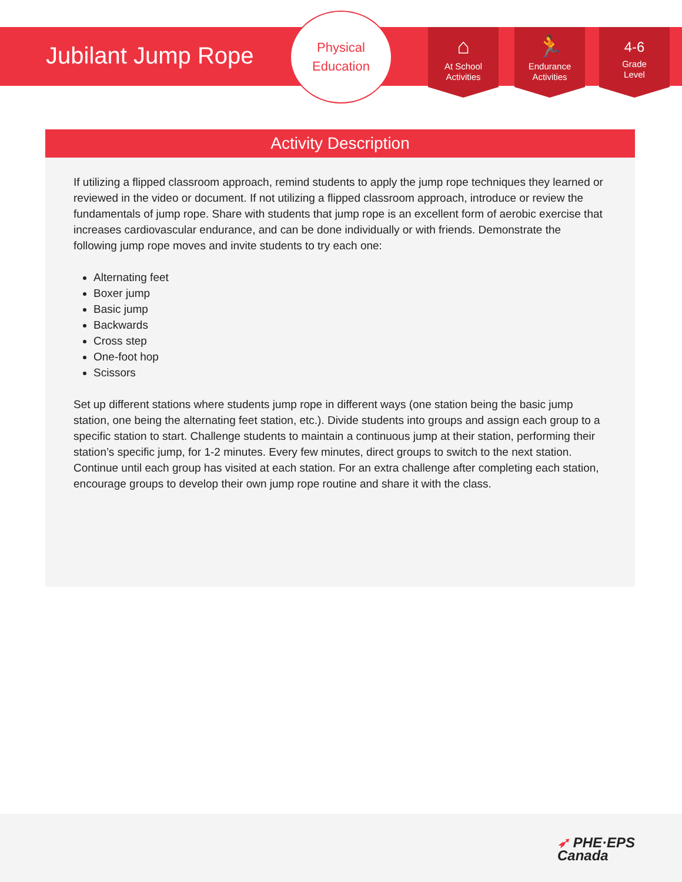Jubilant Jump Rope
Physical
Education
⌂
At School
Activities
🏃
Endurance
Activities
4-6
Grade
Level
Activity Description
If utilizing a flipped classroom approach, remind students to apply the jump rope techniques they learned or reviewed in the video or document. If not utilizing a flipped classroom approach, introduce or review the fundamentals of jump rope. Share with students that jump rope is an excellent form of aerobic exercise that increases cardiovascular endurance, and can be done individually or with friends. Demonstrate the following jump rope moves and invite students to try each one:
Alternating feet
Boxer jump
Basic jump
Backwards
Cross step
One-foot hop
Scissors
Set up different stations where students jump rope in different ways (one station being the basic jump station, one being the alternating feet station, etc.). Divide students into groups and assign each group to a specific station to start. Challenge students to maintain a continuous jump at their station, performing their station’s specific jump, for 1-2 minutes. Every few minutes, direct groups to switch to the next station. Continue until each group has visited at each station. For an extra challenge after completing each station, encourage groups to develop their own jump rope routine and share it with the class.
➶ PHE·EPS
Canada